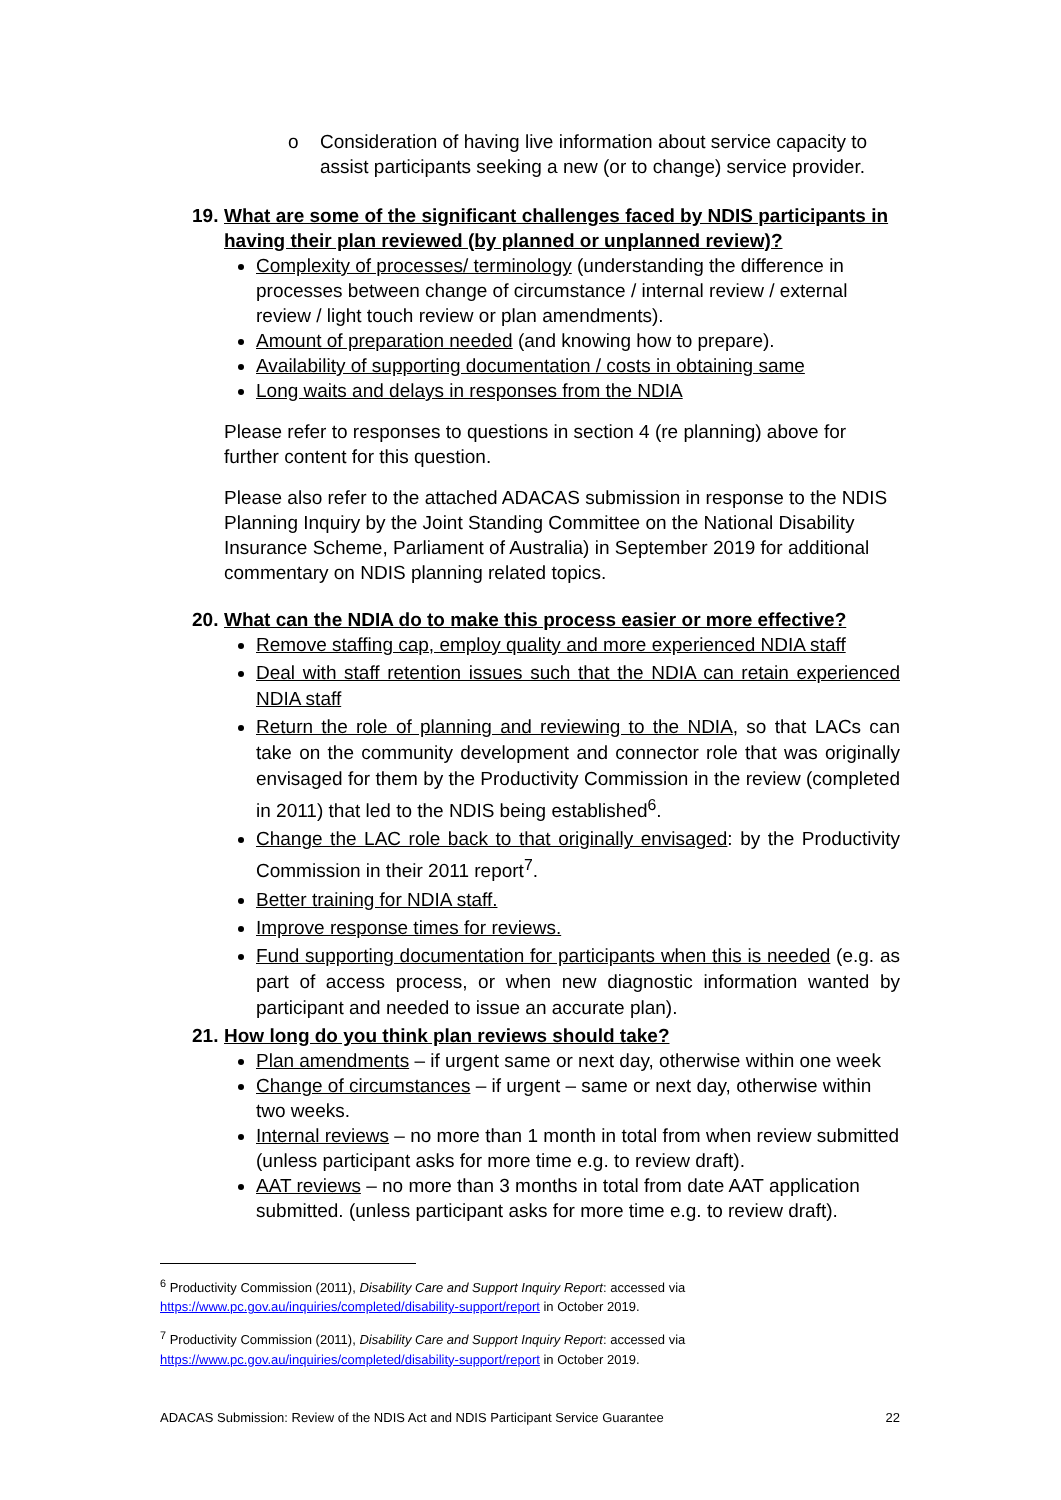o Consideration of having live information about service capacity to assist participants seeking a new (or to change) service provider.
19. What are some of the significant challenges faced by NDIS participants in having their plan reviewed (by planned or unplanned review)?
Complexity of processes/ terminology (understanding the difference in processes between change of circumstance / internal review / external review / light touch review or plan amendments).
Amount of preparation needed (and knowing how to prepare).
Availability of supporting documentation / costs in obtaining same
Long waits and delays in responses from the NDIA
Please refer to responses to questions in section 4 (re planning) above for further content for this question.
Please also refer to the attached ADACAS submission in response to the NDIS Planning Inquiry by the Joint Standing Committee on the National Disability Insurance Scheme, Parliament of Australia) in September 2019 for additional commentary on NDIS planning related topics.
20. What can the NDIA do to make this process easier or more effective?
Remove staffing cap, employ quality and more experienced NDIA staff
Deal with staff retention issues such that the NDIA can retain experienced NDIA staff
Return the role of planning and reviewing to the NDIA, so that LACs can take on the community development and connector role that was originally envisaged for them by the Productivity Commission in the review (completed in 2011) that led to the NDIS being established<sup>6</sup>.
Change the LAC role back to that originally envisaged: by the Productivity Commission in their 2011 report<sup>7</sup>.
Better training for NDIA staff.
Improve response times for reviews.
Fund supporting documentation for participants when this is needed (e.g. as part of access process, or when new diagnostic information wanted by participant and needed to issue an accurate plan).
21. How long do you think plan reviews should take?
Plan amendments – if urgent same or next day, otherwise within one week
Change of circumstances – if urgent – same or next day, otherwise within two weeks.
Internal reviews – no more than 1 month in total from when review submitted (unless participant asks for more time e.g. to review draft).
AAT reviews – no more than 3 months in total from date AAT application submitted. (unless participant asks for more time e.g. to review draft).
<sup>6</sup> Productivity Commission (2011), Disability Care and Support Inquiry Report: accessed via https://www.pc.gov.au/inquiries/completed/disability-support/report in October 2019.
<sup>7</sup> Productivity Commission (2011), Disability Care and Support Inquiry Report: accessed via https://www.pc.gov.au/inquiries/completed/disability-support/report in October 2019.
ADACAS Submission: Review of the NDIS Act and NDIS Participant Service Guarantee 22